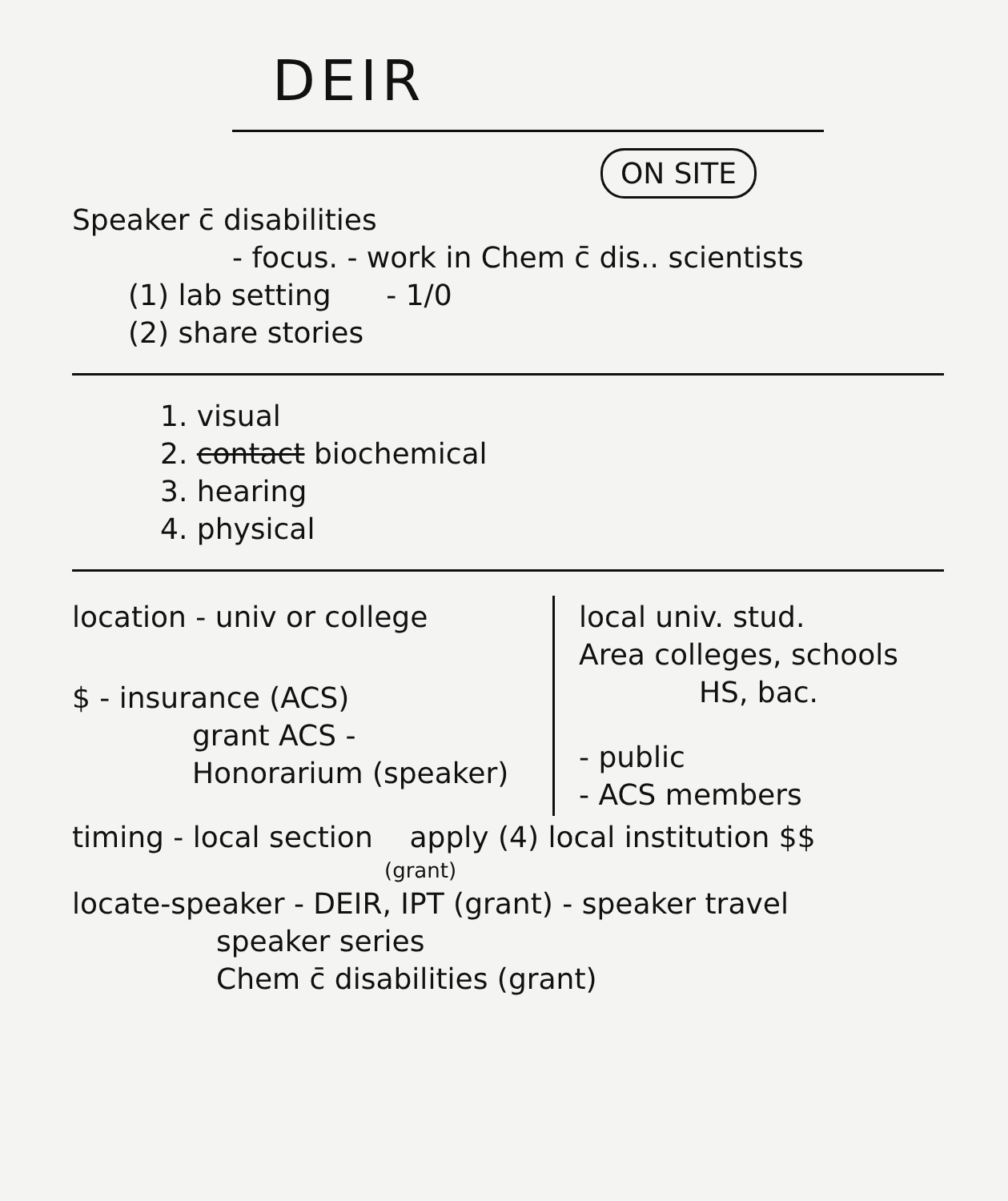DEIR
ON SITE
Speaker c̄ disabilities
- focus. - work in Chem c̄ dis.. scientists
(1) lab setting - 1/0
(2) share stories
1. visual
2. contact biochemical
3. hearing
4. physical
location - univ or college
$ - insurance (ACS)
grant ACS -
Honorarium (speaker)
local univ. stud.
Area colleges, schools
HS, bac.
- public
- ACS members
timing - local section apply (4) local institution $$
(grant)
locate-speaker - DEIR, IPT (grant) - speaker travel
speaker series
Chem c̄ disabilities (grant)